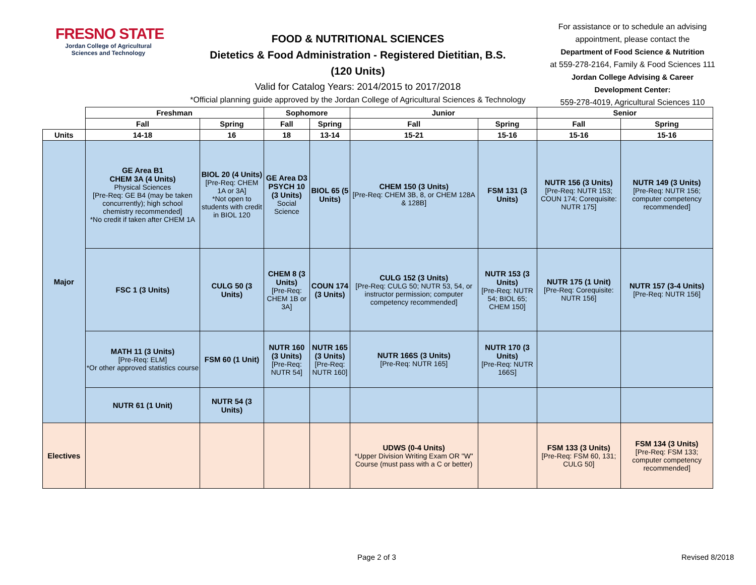FRESNO STATE
Jordan College of Agricultural Sciences and Technology
FOOD & NUTRITIONAL SCIENCES
Dietetics & Food Administration - Registered Dietitian, B.S.
(120 Units)
Valid for Catalog Years: 2014/2015 to 2017/2018
*Official planning guide approved by the Jordan College of Agricultural Sciences & Technology
For assistance or to schedule an advising appointment, please contact the
Department of Food Science & Nutrition
at 559-278-2164, Family & Food Sciences 111
Jordan College Advising & Career Development Center:
559-278-4019, Agricultural Sciences 110
| | Freshman | | Sophomore | | Junior | | Senior | |
| | Fall | Spring | Fall | Spring | Fall | Spring | Fall | Spring |
| Units | 14-18 | 16 | 18 | 13-14 | 15-21 | 15-16 | 15-16 | 15-16 |
| Major | GE Area B1 CHEM 3A (4 Units) Physical Sciences [Pre-Req: GE B4 (may be taken concurrently); high school chemistry recommended] *No credit if taken after CHEM 1A | BIOL 20 (4 Units) [Pre-Req: CHEM 1A or 3A] *Not open to students with credit in BIOL 120 | GE Area D3 PSYCH 10 (3 Units) Social Science | BIOL 65 (5 Units) | CHEM 150 (3 Units) [Pre-Req: CHEM 3B, 8, or CHEM 128A & 128B] | FSM 131 (3 Units) | NUTR 156 (3 Units) [Pre-Req: NUTR 153; COUN 174; Corequisite: NUTR 175] | NUTR 149 (3 Units) [Pre-Req: NUTR 156; computer competency recommended] |
| | FSC 1 (3 Units) | CULG 50 (3 Units) | CHEM 8 (3 Units) [Pre-Req: CHEM 1B or 3A] | COUN 174 (3 Units) | CULG 152 (3 Units) [Pre-Req: CULG 50; NUTR 53, 54, or instructor permission; computer competency recommended] | NUTR 153 (3 Units) [Pre-Req: NUTR 54; BIOL 65; CHEM 150] | NUTR 175 (1 Unit) [Pre-Req: Corequisite: NUTR 156] | NUTR 157 (3-4 Units) [Pre-Req: NUTR 156] |
| | MATH 11 (3 Units) [Pre-Req: ELM] *Or other approved statistics course | FSM 60 (1 Unit) | NUTR 160 (3 Units) [Pre-Req: NUTR 54] | NUTR 165 (3 Units) [Pre-Req: NUTR 160] | NUTR 166S (3 Units) [Pre-Req: NUTR 165] | NUTR 170 (3 Units) [Pre-Req: NUTR 166S] | | |
| | NUTR 61 (1 Unit) | NUTR 54 (3 Units) | | | | | | |
| Electives | | | | | UDWS (0-4 Units) *Upper Division Writing Exam OR "W" Course (must pass with a C or better) | | FSM 133 (3 Units) [Pre-Req: FSM 60, 131; CULG 50] | FSM 134 (3 Units) [Pre-Req: FSM 133; computer competency recommended] |
Page 2 of 3 Revised 8/2018